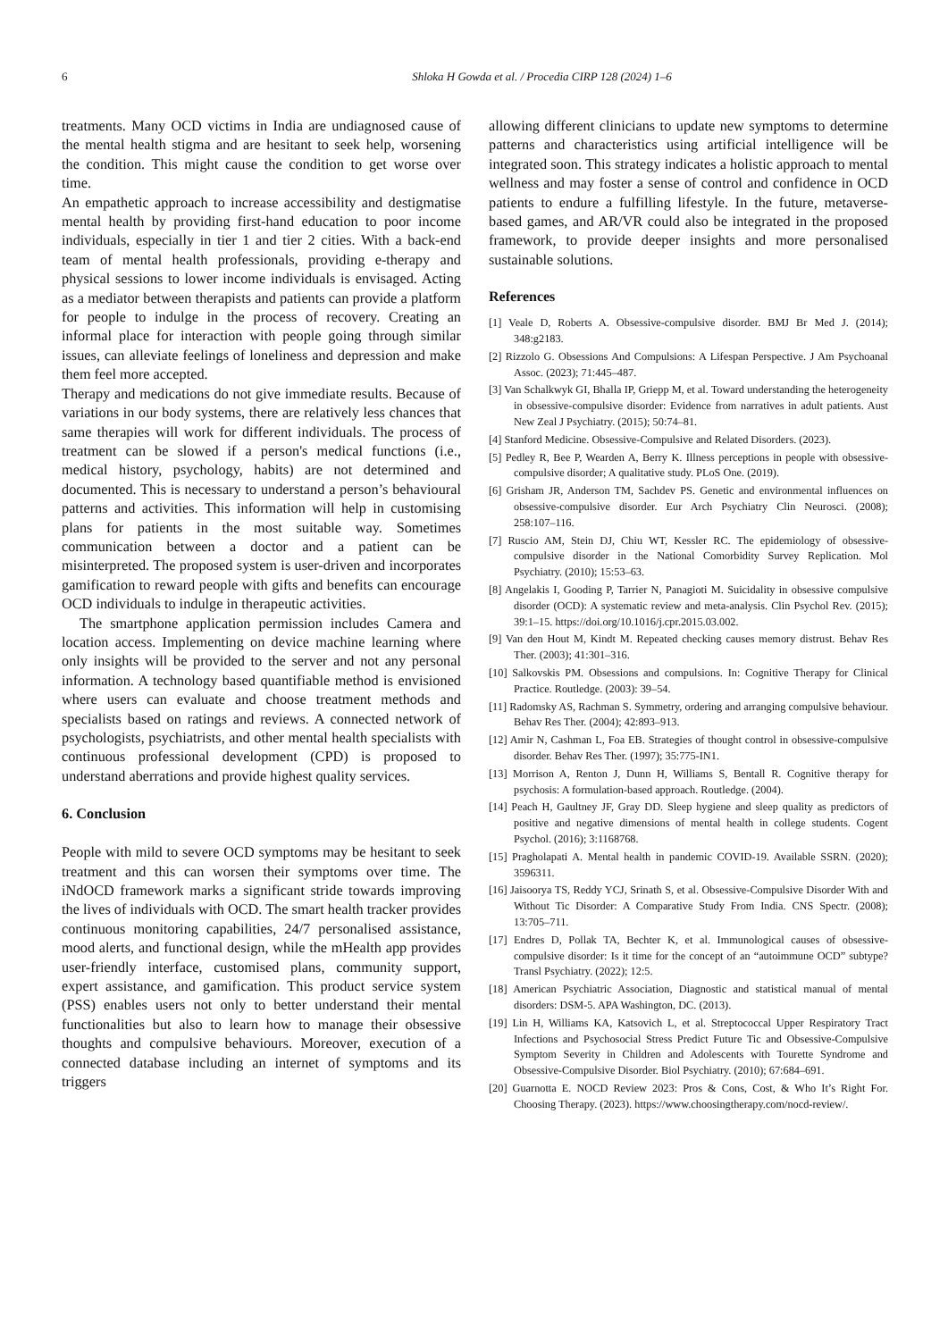6
Shloka H Gowda et al. / Procedia CIRP 128 (2024) 1–6
treatments. Many OCD victims in India are undiagnosed cause of the mental health stigma and are hesitant to seek help, worsening the condition. This might cause the condition to get worse over time.
An empathetic approach to increase accessibility and destigmatise mental health by providing first-hand education to poor income individuals, especially in tier 1 and tier 2 cities. With a back-end team of mental health professionals, providing e-therapy and physical sessions to lower income individuals is envisaged. Acting as a mediator between therapists and patients can provide a platform for people to indulge in the process of recovery. Creating an informal place for interaction with people going through similar issues, can alleviate feelings of loneliness and depression and make them feel more accepted.
Therapy and medications do not give immediate results. Because of variations in our body systems, there are relatively less chances that same therapies will work for different individuals. The process of treatment can be slowed if a person's medical functions (i.e., medical history, psychology, habits) are not determined and documented. This is necessary to understand a person’s behavioural patterns and activities. This information will help in customising plans for patients in the most suitable way. Sometimes communication between a doctor and a patient can be misinterpreted. The proposed system is user-driven and incorporates gamification to reward people with gifts and benefits can encourage OCD individuals to indulge in therapeutic activities.
The smartphone application permission includes Camera and location access. Implementing on device machine learning where only insights will be provided to the server and not any personal information. A technology based quantifiable method is envisioned where users can evaluate and choose treatment methods and specialists based on ratings and reviews. A connected network of psychologists, psychiatrists, and other mental health specialists with continuous professional development (CPD) is proposed to understand aberrations and provide highest quality services.
6. Conclusion
People with mild to severe OCD symptoms may be hesitant to seek treatment and this can worsen their symptoms over time. The iNdOCD framework marks a significant stride towards improving the lives of individuals with OCD. The smart health tracker provides continuous monitoring capabilities, 24/7 personalised assistance, mood alerts, and functional design, while the mHealth app provides user-friendly interface, customised plans, community support, expert assistance, and gamification. This product service system (PSS) enables users not only to better understand their mental functionalities but also to learn how to manage their obsessive thoughts and compulsive behaviours. Moreover, execution of a connected database including an internet of symptoms and its triggers
allowing different clinicians to update new symptoms to determine patterns and characteristics using artificial intelligence will be integrated soon. This strategy indicates a holistic approach to mental wellness and may foster a sense of control and confidence in OCD patients to endure a fulfilling lifestyle. In the future, metaverse-based games, and AR/VR could also be integrated in the proposed framework, to provide deeper insights and more personalised sustainable solutions.
References
[1] Veale D, Roberts A. Obsessive-compulsive disorder. BMJ Br Med J. (2014); 348:g2183.
[2] Rizzolo G. Obsessions And Compulsions: A Lifespan Perspective. J Am Psychoanal Assoc. (2023); 71:445–487.
[3] Van Schalkwyk GI, Bhalla IP, Griepp M, et al. Toward understanding the heterogeneity in obsessive-compulsive disorder: Evidence from narratives in adult patients. Aust New Zeal J Psychiatry. (2015); 50:74–81.
[4] Stanford Medicine. Obsessive-Compulsive and Related Disorders. (2023).
[5] Pedley R, Bee P, Wearden A, Berry K. Illness perceptions in people with obsessive-compulsive disorder; A qualitative study. PLoS One. (2019).
[6] Grisham JR, Anderson TM, Sachdev PS. Genetic and environmental influences on obsessive-compulsive disorder. Eur Arch Psychiatry Clin Neurosci. (2008); 258:107–116.
[7] Ruscio AM, Stein DJ, Chiu WT, Kessler RC. The epidemiology of obsessive-compulsive disorder in the National Comorbidity Survey Replication. Mol Psychiatry. (2010); 15:53–63.
[8] Angelakis I, Gooding P, Tarrier N, Panagioti M. Suicidality in obsessive compulsive disorder (OCD): A systematic review and meta-analysis. Clin Psychol Rev. (2015); 39:1–15. https://doi.org/10.1016/j.cpr.2015.03.002.
[9] Van den Hout M, Kindt M. Repeated checking causes memory distrust. Behav Res Ther. (2003); 41:301–316.
[10] Salkovskis PM. Obsessions and compulsions. In: Cognitive Therapy for Clinical Practice. Routledge. (2003): 39–54.
[11] Radomsky AS, Rachman S. Symmetry, ordering and arranging compulsive behaviour. Behav Res Ther. (2004); 42:893–913.
[12] Amir N, Cashman L, Foa EB. Strategies of thought control in obsessive-compulsive disorder. Behav Res Ther. (1997); 35:775-IN1.
[13] Morrison A, Renton J, Dunn H, Williams S, Bentall R. Cognitive therapy for psychosis: A formulation-based approach. Routledge. (2004).
[14] Peach H, Gaultney JF, Gray DD. Sleep hygiene and sleep quality as predictors of positive and negative dimensions of mental health in college students. Cogent Psychol. (2016); 3:1168768.
[15] Pragholapati A. Mental health in pandemic COVID-19. Available SSRN. (2020); 3596311.
[16] Jaisoorya TS, Reddy YCJ, Srinath S, et al. Obsessive-Compulsive Disorder With and Without Tic Disorder: A Comparative Study From India. CNS Spectr. (2008); 13:705–711.
[17] Endres D, Pollak TA, Bechter K, et al. Immunological causes of obsessive-compulsive disorder: Is it time for the concept of an “autoimmune OCD” subtype? Transl Psychiatry. (2022); 12:5.
[18] American Psychiatric Association, Diagnostic and statistical manual of mental disorders: DSM-5. APA Washington, DC. (2013).
[19] Lin H, Williams KA, Katsovich L, et al. Streptococcal Upper Respiratory Tract Infections and Psychosocial Stress Predict Future Tic and Obsessive-Compulsive Symptom Severity in Children and Adolescents with Tourette Syndrome and Obsessive-Compulsive Disorder. Biol Psychiatry. (2010); 67:684–691.
[20] Guarnotta E. NOCD Review 2023: Pros & Cons, Cost, & Who It’s Right For. Choosing Therapy. (2023). https://www.choosingtherapy.com/nocd-review/.